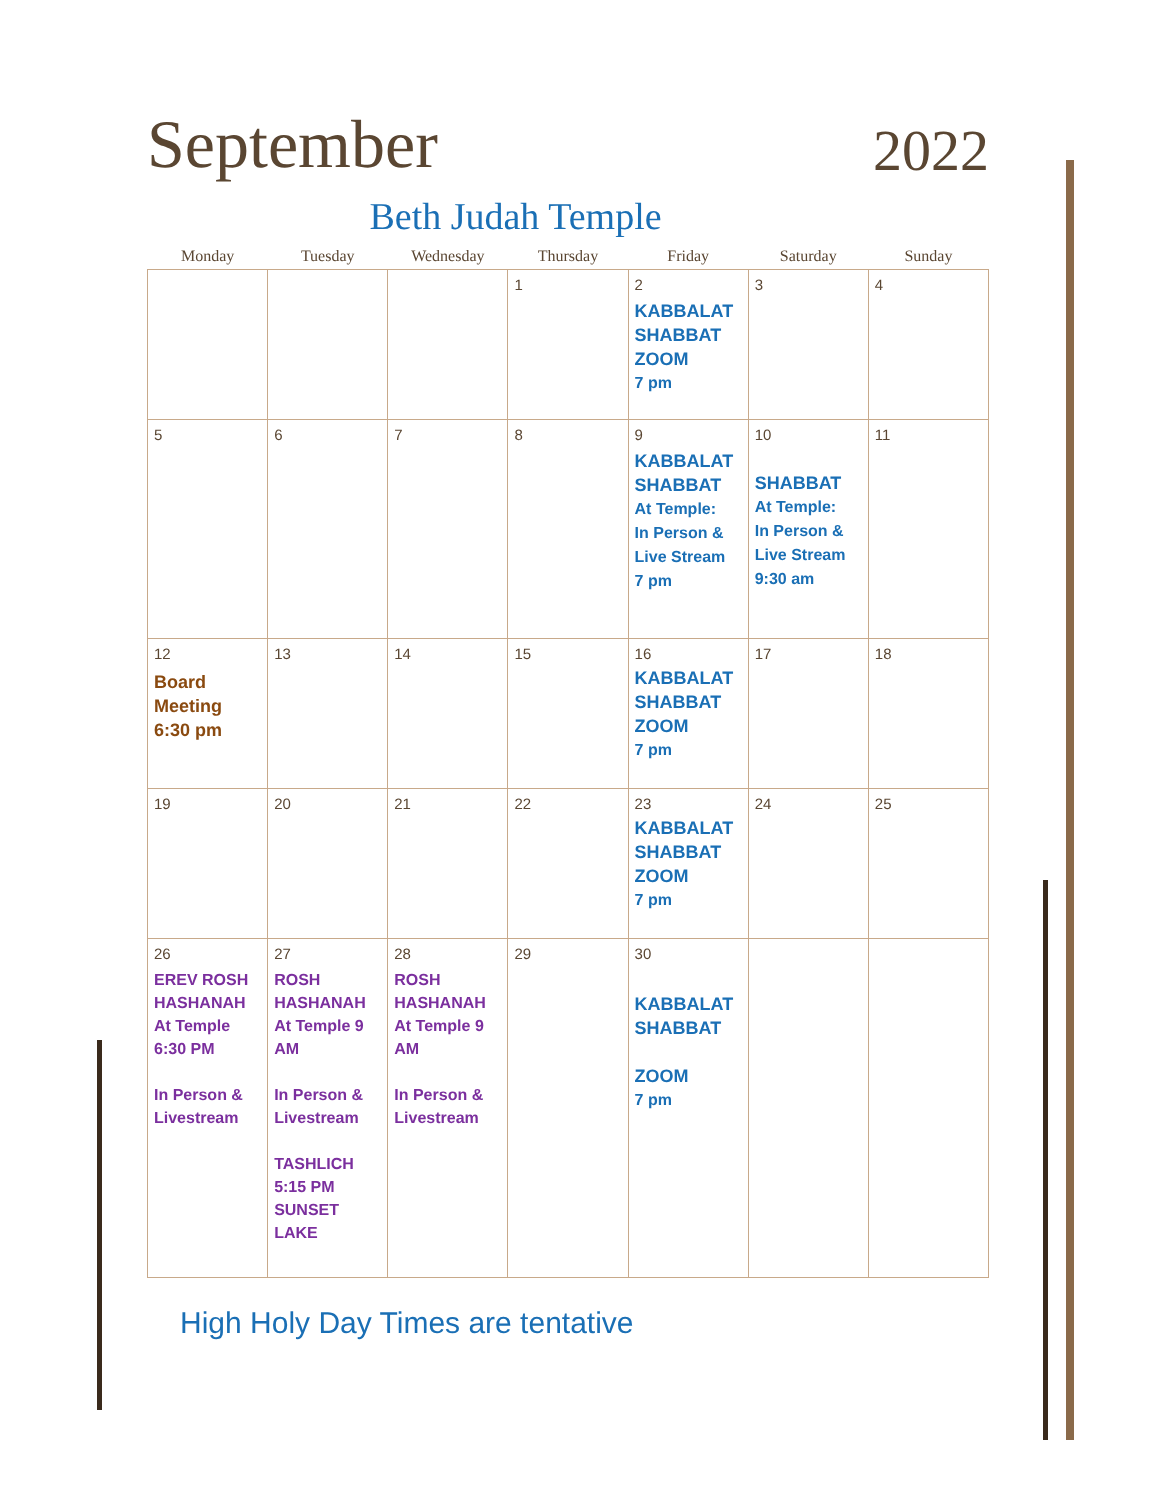September
2022
Beth Judah Temple
| Monday | Tuesday | Wednesday | Thursday | Friday | Saturday | Sunday |
| --- | --- | --- | --- | --- | --- | --- |
| | | | 1 | 2 KABBALAT SHABBAT ZOOM 7 pm | 3 | 4 |
| 5 | 6 | 7 | 8 | 9 KABBALAT SHABBAT At Temple: In Person & Live Stream 7 pm | 10 SHABBAT At Temple: In Person & Live Stream 9:30 am | 11 |
| 12 Board Meeting 6:30 pm | 13 | 14 | 15 | 16 KABBALAT SHABBAT ZOOM 7 pm | 17 | 18 |
| 19 | 20 | 21 | 22 | 23 KABBALAT SHABBAT ZOOM 7 pm | 24 | 25 |
| 26 EREV ROSH HASHANAH At Temple 6:30 PM In Person & Livestream | 27 ROSH HASHANAH At Temple 9 AM In Person & Livestream TASHLICH 5:15 PM SUNSET LAKE | 28 ROSH HASHANAH At Temple 9 AM In Person & Livestream | 29 | 30 KABBALAT SHABBAT ZOOM 7 pm | | |
High Holy Day Times are tentative